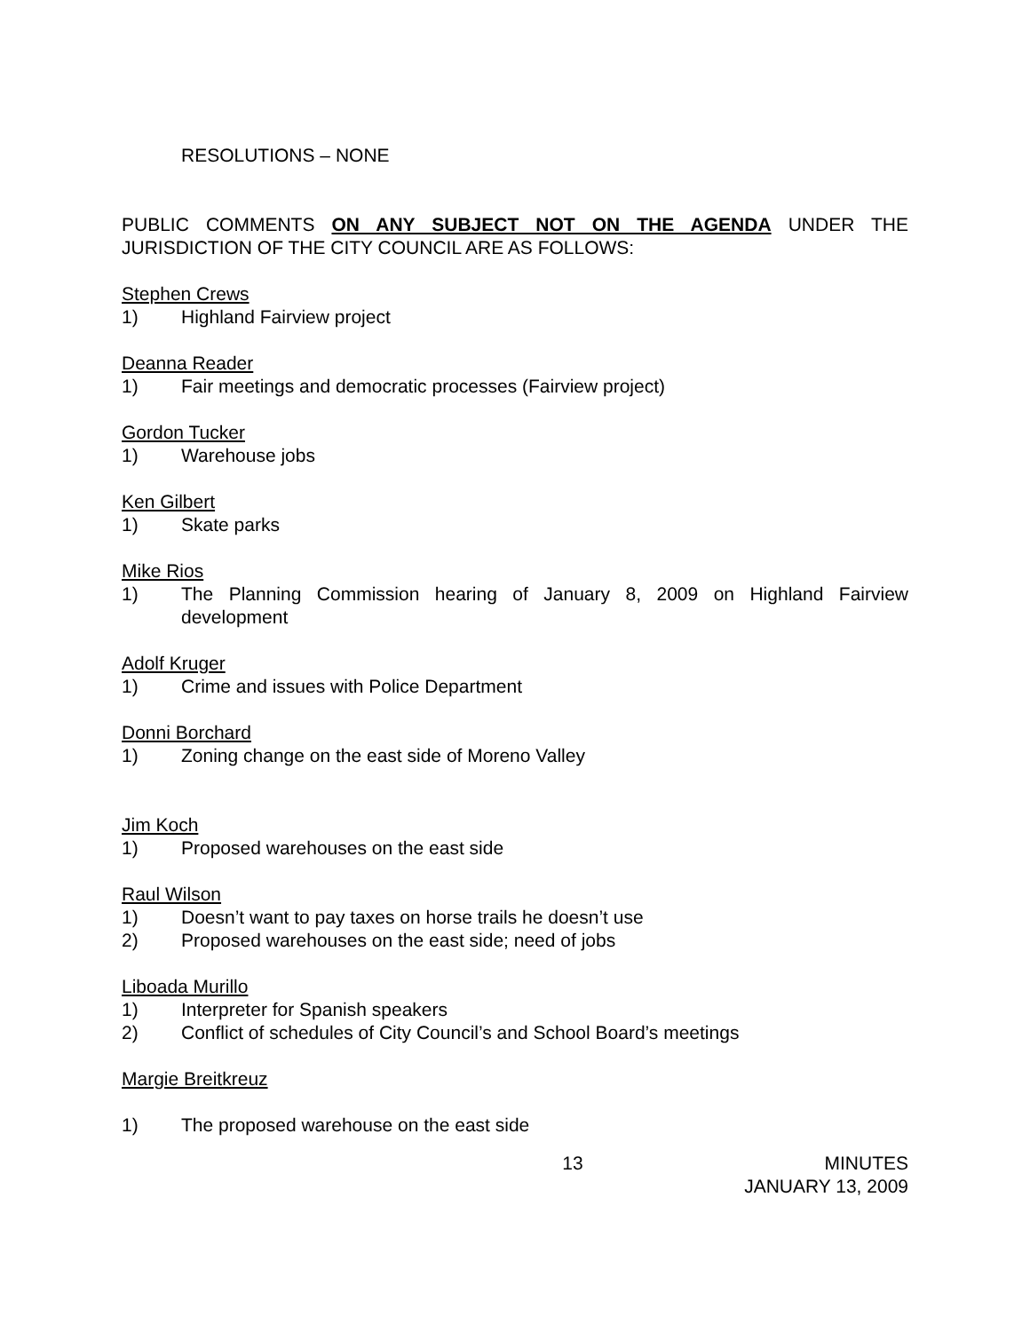RESOLUTIONS – NONE
PUBLIC COMMENTS ON ANY SUBJECT NOT ON THE AGENDA UNDER THE JURISDICTION OF THE CITY COUNCIL ARE AS FOLLOWS:
Stephen Crews
1) Highland Fairview project
Deanna Reader
1) Fair meetings and democratic processes (Fairview project)
Gordon Tucker
1) Warehouse jobs
Ken Gilbert
1) Skate parks
Mike Rios
1) The Planning Commission hearing of January 8, 2009 on Highland Fairview development
Adolf Kruger
1) Crime and issues with Police Department
Donni Borchard
1) Zoning change on the east side of Moreno Valley
Jim Koch
1) Proposed warehouses on the east side
Raul Wilson
1) Doesn’t want to pay taxes on horse trails he doesn’t use
2) Proposed warehouses on the east side; need of jobs
Liboada Murillo
1) Interpreter for Spanish speakers
2) Conflict of schedules of City Council’s and School Board’s meetings
Margie Breitkreuz
1) The proposed warehouse on the east side
13 MINUTES
JANUARY 13, 2009